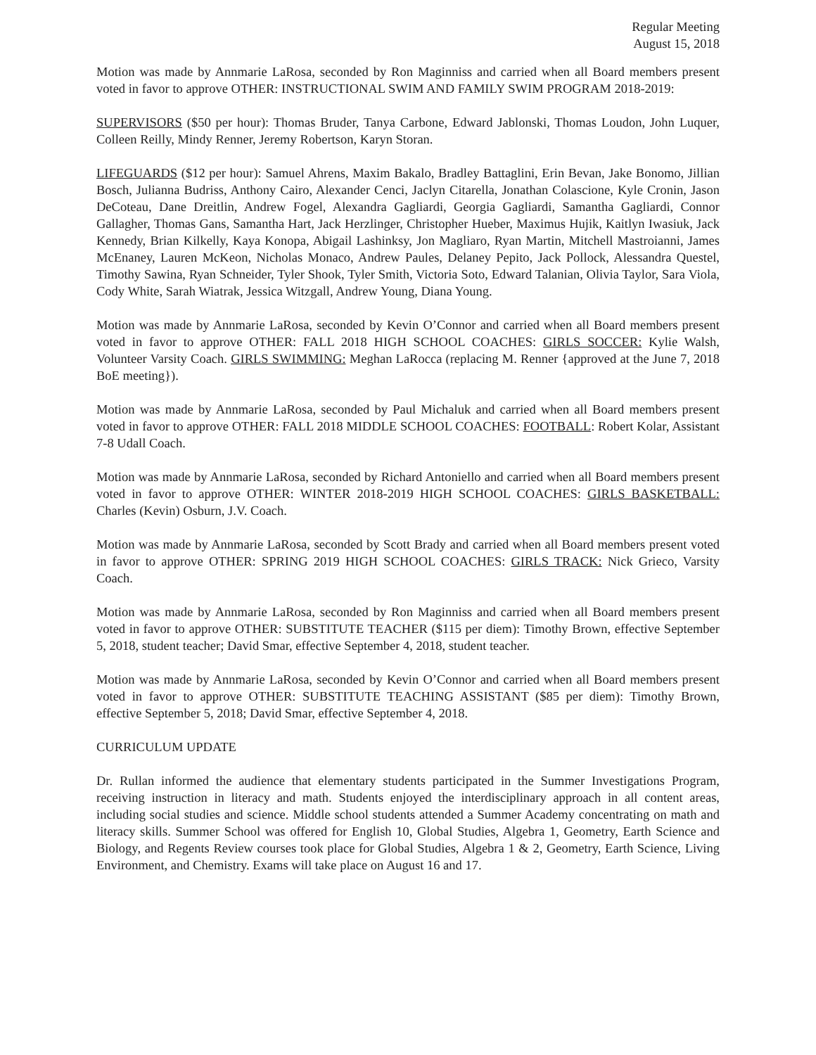Regular Meeting
August 15, 2018
Motion was made by Annmarie LaRosa, seconded by Ron Maginniss and carried when all Board members present voted in favor to approve OTHER: INSTRUCTIONAL SWIM AND FAMILY SWIM PROGRAM 2018-2019:
SUPERVISORS ($50 per hour): Thomas Bruder, Tanya Carbone, Edward Jablonski, Thomas Loudon, John Luquer, Colleen Reilly, Mindy Renner, Jeremy Robertson, Karyn Storan.
LIFEGUARDS ($12 per hour): Samuel Ahrens, Maxim Bakalo, Bradley Battaglini, Erin Bevan, Jake Bonomo, Jillian Bosch, Julianna Budriss, Anthony Cairo, Alexander Cenci, Jaclyn Citarella, Jonathan Colascione, Kyle Cronin, Jason DeCoteau, Dane Dreitlin, Andrew Fogel, Alexandra Gagliardi, Georgia Gagliardi, Samantha Gagliardi, Connor Gallagher, Thomas Gans, Samantha Hart, Jack Herzlinger, Christopher Hueber, Maximus Hujik, Kaitlyn Iwasiuk, Jack Kennedy, Brian Kilkelly, Kaya Konopa, Abigail Lashinksy, Jon Magliaro, Ryan Martin, Mitchell Mastroianni, James McEnaney, Lauren McKeon, Nicholas Monaco, Andrew Paules, Delaney Pepito, Jack Pollock, Alessandra Questel, Timothy Sawina, Ryan Schneider, Tyler Shook, Tyler Smith, Victoria Soto, Edward Talanian, Olivia Taylor, Sara Viola, Cody White, Sarah Wiatrak, Jessica Witzgall, Andrew Young, Diana Young.
Motion was made by Annmarie LaRosa, seconded by Kevin O’Connor and carried when all Board members present voted in favor to approve OTHER: FALL 2018 HIGH SCHOOL COACHES: GIRLS SOCCER: Kylie Walsh, Volunteer Varsity Coach. GIRLS SWIMMING: Meghan LaRocca (replacing M. Renner {approved at the June 7, 2018 BoE meeting}).
Motion was made by Annmarie LaRosa, seconded by Paul Michaluk and carried when all Board members present voted in favor to approve OTHER: FALL 2018 MIDDLE SCHOOL COACHES: FOOTBALL: Robert Kolar, Assistant 7-8 Udall Coach.
Motion was made by Annmarie LaRosa, seconded by Richard Antoniello and carried when all Board members present voted in favor to approve OTHER: WINTER 2018-2019 HIGH SCHOOL COACHES: GIRLS BASKETBALL: Charles (Kevin) Osburn, J.V. Coach.
Motion was made by Annmarie LaRosa, seconded by Scott Brady and carried when all Board members present voted in favor to approve OTHER: SPRING 2019 HIGH SCHOOL COACHES: GIRLS TRACK: Nick Grieco, Varsity Coach.
Motion was made by Annmarie LaRosa, seconded by Ron Maginniss and carried when all Board members present voted in favor to approve OTHER: SUBSTITUTE TEACHER ($115 per diem): Timothy Brown, effective September 5, 2018, student teacher; David Smar, effective September 4, 2018, student teacher.
Motion was made by Annmarie LaRosa, seconded by Kevin O’Connor and carried when all Board members present voted in favor to approve OTHER: SUBSTITUTE TEACHING ASSISTANT ($85 per diem): Timothy Brown, effective September 5, 2018; David Smar, effective September 4, 2018.
CURRICULUM UPDATE
Dr. Rullan informed the audience that elementary students participated in the Summer Investigations Program, receiving instruction in literacy and math. Students enjoyed the interdisciplinary approach in all content areas, including social studies and science. Middle school students attended a Summer Academy concentrating on math and literacy skills. Summer School was offered for English 10, Global Studies, Algebra 1, Geometry, Earth Science and Biology, and Regents Review courses took place for Global Studies, Algebra 1 & 2, Geometry, Earth Science, Living Environment, and Chemistry. Exams will take place on August 16 and 17.